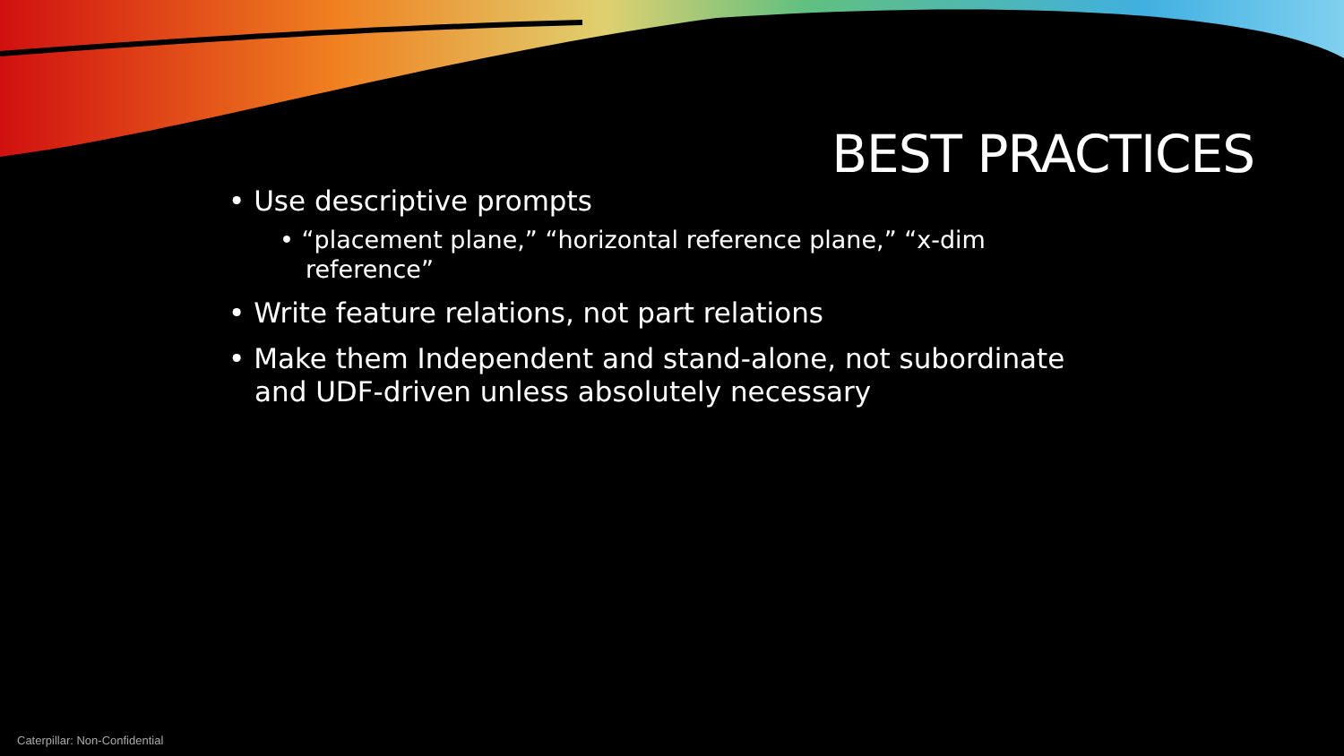BEST PRACTICES
• Use descriptive prompts
• “placement plane,” “horizontal reference plane,” “x-dim reference”
• Write feature relations, not part relations
• Make them Independent and stand-alone, not subordinate and UDF-driven unless absolutely necessary
Caterpillar: Non-Confidential